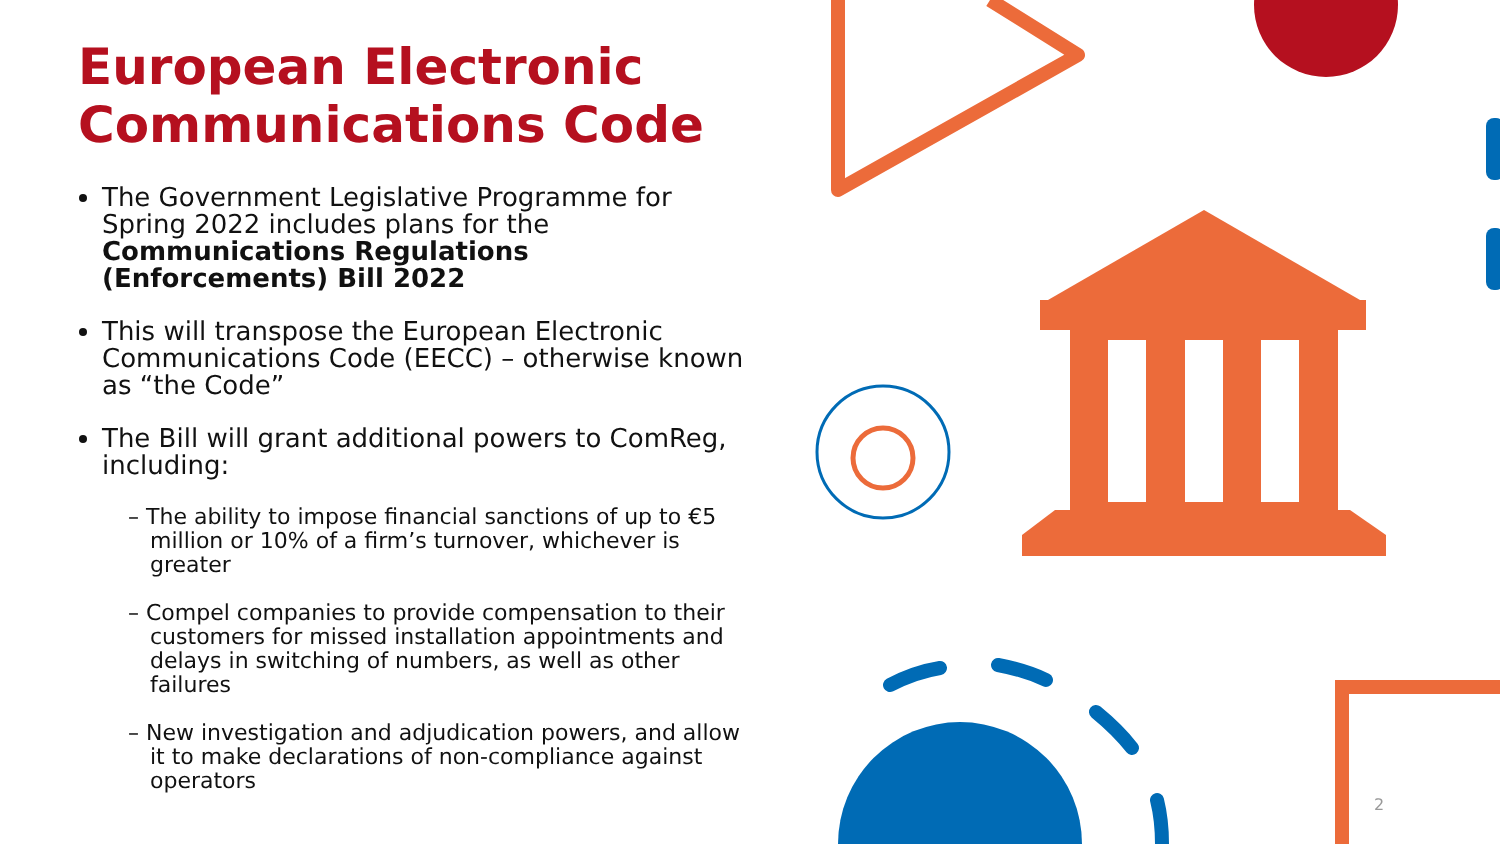European Electronic Communications Code
The Government Legislative Programme for Spring 2022 includes plans for the Communications Regulations (Enforcements) Bill 2022
This will transpose the European Electronic Communications Code (EECC) – otherwise known as “the Code”
The Bill will grant additional powers to ComReg, including:
– The ability to impose financial sanctions of up to €5 million or 10% of a firm’s turnover, whichever is greater
– Compel companies to provide compensation to their customers for missed installation appointments and delays in switching of numbers, as well as other failures
– New investigation and adjudication powers, and allow it to make declarations of non-compliance against operators
2